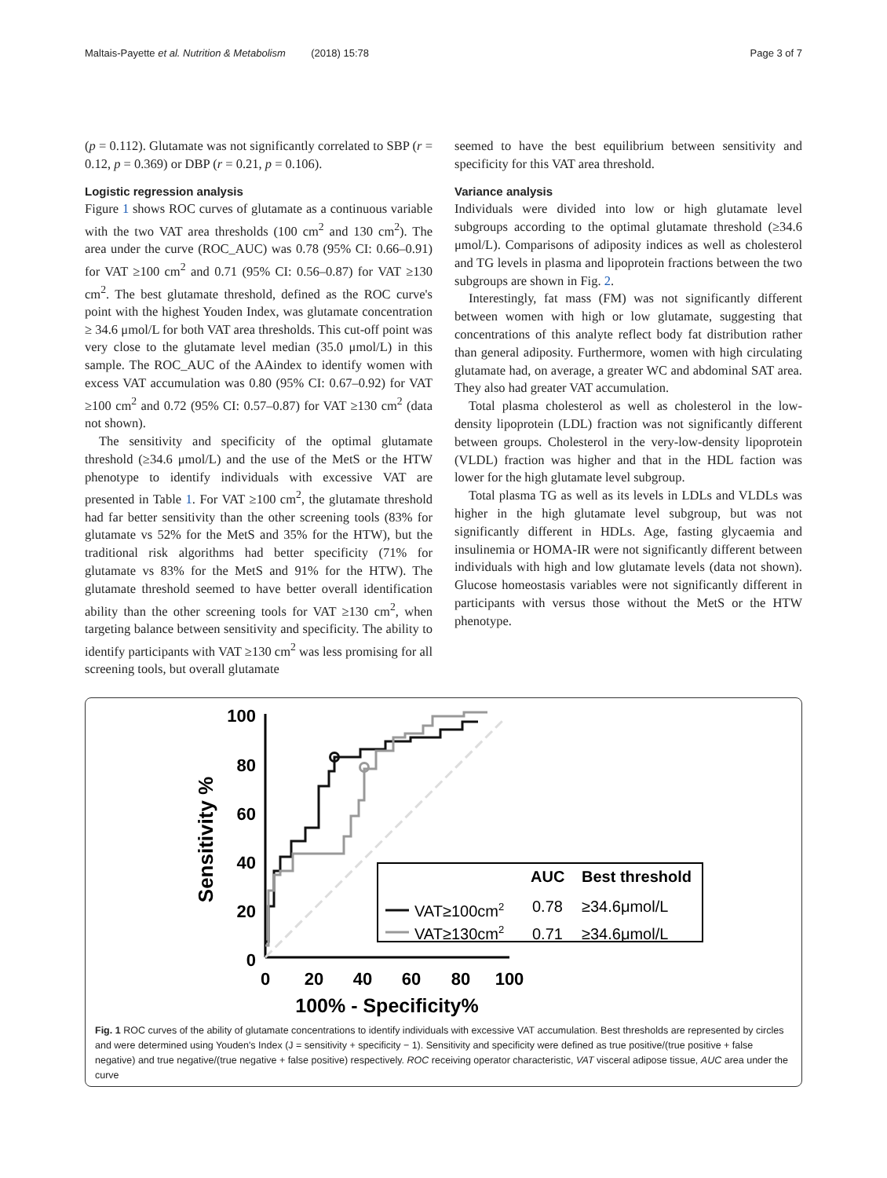Maltais-Payette et al. Nutrition & Metabolism (2018) 15:78 Page 3 of 7
(p = 0.112). Glutamate was not significantly correlated to SBP (r = 0.12, p = 0.369) or DBP (r = 0.21, p = 0.106).
Logistic regression analysis
Figure 1 shows ROC curves of glutamate as a continuous variable with the two VAT area thresholds (100 cm<sup>2</sup> and 130 cm<sup>2</sup>). The area under the curve (ROC_AUC) was 0.78 (95% CI: 0.66–0.91) for VAT ≥100 cm<sup>2</sup> and 0.71 (95% CI: 0.56–0.87) for VAT ≥130 cm<sup>2</sup>. The best glutamate threshold, defined as the ROC curve's point with the highest Youden Index, was glutamate concentration ≥ 34.6 μmol/L for both VAT area thresholds. This cut-off point was very close to the glutamate level median (35.0 μmol/L) in this sample. The ROC_AUC of the AAindex to identify women with excess VAT accumulation was 0.80 (95% CI: 0.67–0.92) for VAT ≥100 cm<sup>2</sup> and 0.72 (95% CI: 0.57–0.87) for VAT ≥130 cm<sup>2</sup> (data not shown).
The sensitivity and specificity of the optimal glutamate threshold (≥34.6 μmol/L) and the use of the MetS or the HTW phenotype to identify individuals with excessive VAT are presented in Table 1. For VAT ≥100 cm<sup>2</sup>, the glutamate threshold had far better sensitivity than the other screening tools (83% for glutamate vs 52% for the MetS and 35% for the HTW), but the traditional risk algorithms had better specificity (71% for glutamate vs 83% for the MetS and 91% for the HTW). The glutamate threshold seemed to have better overall identification ability than the other screening tools for VAT ≥130 cm<sup>2</sup>, when targeting balance between sensitivity and specificity. The ability to identify participants with VAT ≥130 cm<sup>2</sup> was less promising for all screening tools, but overall glutamate
seemed to have the best equilibrium between sensitivity and specificity for this VAT area threshold.
Variance analysis
Individuals were divided into low or high glutamate level subgroups according to the optimal glutamate threshold (≥34.6 μmol/L). Comparisons of adiposity indices as well as cholesterol and TG levels in plasma and lipoprotein fractions between the two subgroups are shown in Fig. 2.
Interestingly, fat mass (FM) was not significantly different between women with high or low glutamate, suggesting that concentrations of this analyte reflect body fat distribution rather than general adiposity. Furthermore, women with high circulating glutamate had, on average, a greater WC and abdominal SAT area. They also had greater VAT accumulation.
Total plasma cholesterol as well as cholesterol in the low-density lipoprotein (LDL) fraction was not significantly different between groups. Cholesterol in the very-low-density lipoprotein (VLDL) fraction was higher and that in the HDL faction was lower for the high glutamate level subgroup.
Total plasma TG as well as its levels in LDLs and VLDLs was higher in the high glutamate level subgroup, but was not significantly different in HDLs. Age, fasting glycaemia and insulinemia or HOMA-IR were not significantly different between individuals with high and low glutamate levels (data not shown). Glucose homeostasis variables were not significantly different in participants with versus those without the MetS or the HTW phenotype.
100
80
60
40
20
0
Sensitivity %
0
20
40
60
80
100
100% - Specificity%
AUC
Best threshold
VAT≥100cm2
0.78
≥34.6μmol/L
VAT≥130cm2
0.71
≥34.6μmol/L
Fig. 1 ROC curves of the ability of glutamate concentrations to identify individuals with excessive VAT accumulation. Best thresholds are represented by circles and were determined using Youden's Index (J = sensitivity + specificity − 1). Sensitivity and specificity were defined as true positive/(true positive + false negative) and true negative/(true negative + false positive) respectively. ROC receiving operator characteristic, VAT visceral adipose tissue, AUC area under the curve